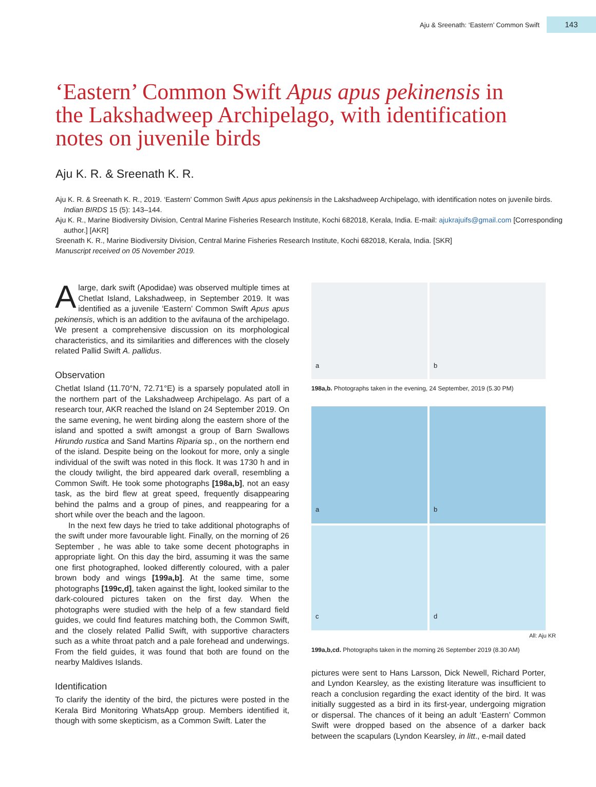Aju & Sreenath: ‘Eastern’ Common Swift 143
‘Eastern’ Common Swift Apus apus pekinensis in the Lakshadweep Archipelago, with identification notes on juvenile birds
Aju K. R. & Sreenath K. R.
Aju K. R. & Sreenath K. R., 2019. ‘Eastern’ Common Swift Apus apus pekinensis in the Lakshadweep Archipelago, with identification notes on juvenile birds. Indian BIRDS 15 (5): 143–144.
Aju K. R., Marine Biodiversity Division, Central Marine Fisheries Research Institute, Kochi 682018, Kerala, India. E-mail: ajukrajuifs@gmail.com [Corresponding author.] [AKR]
Sreenath K. R., Marine Biodiversity Division, Central Marine Fisheries Research Institute, Kochi 682018, Kerala, India. [SKR]
Manuscript received on 05 November 2019.
Alarge, dark swift (Apodidae) was observed multiple times at Chetlat Island, Lakshadweep, in September 2019. It was identified as a juvenile ‘Eastern’ Common Swift Apus apus pekinensis, which is an addition to the avifauna of the archipelago. We present a comprehensive discussion on its morphological characteristics, and its similarities and differences with the closely related Pallid Swift A. pallidus.
Observation
Chetlat Island (11.70°N, 72.71°E) is a sparsely populated atoll in the northern part of the Lakshadweep Archipelago. As part of a research tour, AKR reached the Island on 24 September 2019. On the same evening, he went birding along the eastern shore of the island and spotted a swift amongst a group of Barn Swallows Hirundo rustica and Sand Martins Riparia sp., on the northern end of the island. Despite being on the lookout for more, only a single individual of the swift was noted in this flock. It was 1730 h and in the cloudy twilight, the bird appeared dark overall, resembling a Common Swift. He took some photographs [198a,b], not an easy task, as the bird flew at great speed, frequently disappearing behind the palms and a group of pines, and reappearing for a short while over the beach and the lagoon.
In the next few days he tried to take additional photographs of the swift under more favourable light. Finally, on the morning of 26 September , he was able to take some decent photographs in appropriate light. On this day the bird, assuming it was the same one first photographed, looked differently coloured, with a paler brown body and wings [199a,b]. At the same time, some photographs [199c,d], taken against the light, looked similar to the dark-coloured pictures taken on the first day. When the photographs were studied with the help of a few standard field guides, we could find features matching both, the Common Swift, and the closely related Pallid Swift, with supportive characters such as a white throat patch and a pale forehead and underwings. From the field guides, it was found that both are found on the nearby Maldives Islands.
Identification
To clarify the identity of the bird, the pictures were posted in the Kerala Bird Monitoring WhatsApp group. Members identified it, though with some skepticism, as a Common Swift. Later the
a
b
198a,b. Photographs taken in the evening, 24 September, 2019 (5.30 PM)
a
b
c
d
All: Aju KR
199a,b,cd. Photographs taken in the morning 26 September 2019 (8.30 AM)
pictures were sent to Hans Larsson, Dick Newell, Richard Porter, and Lyndon Kearsley, as the existing literature was insufficient to reach a conclusion regarding the exact identity of the bird. It was initially suggested as a bird in its first-year, undergoing migration or dispersal. The chances of it being an adult ‘Eastern’ Common Swift were dropped based on the absence of a darker back between the scapulars (Lyndon Kearsley, in litt., e-mail dated